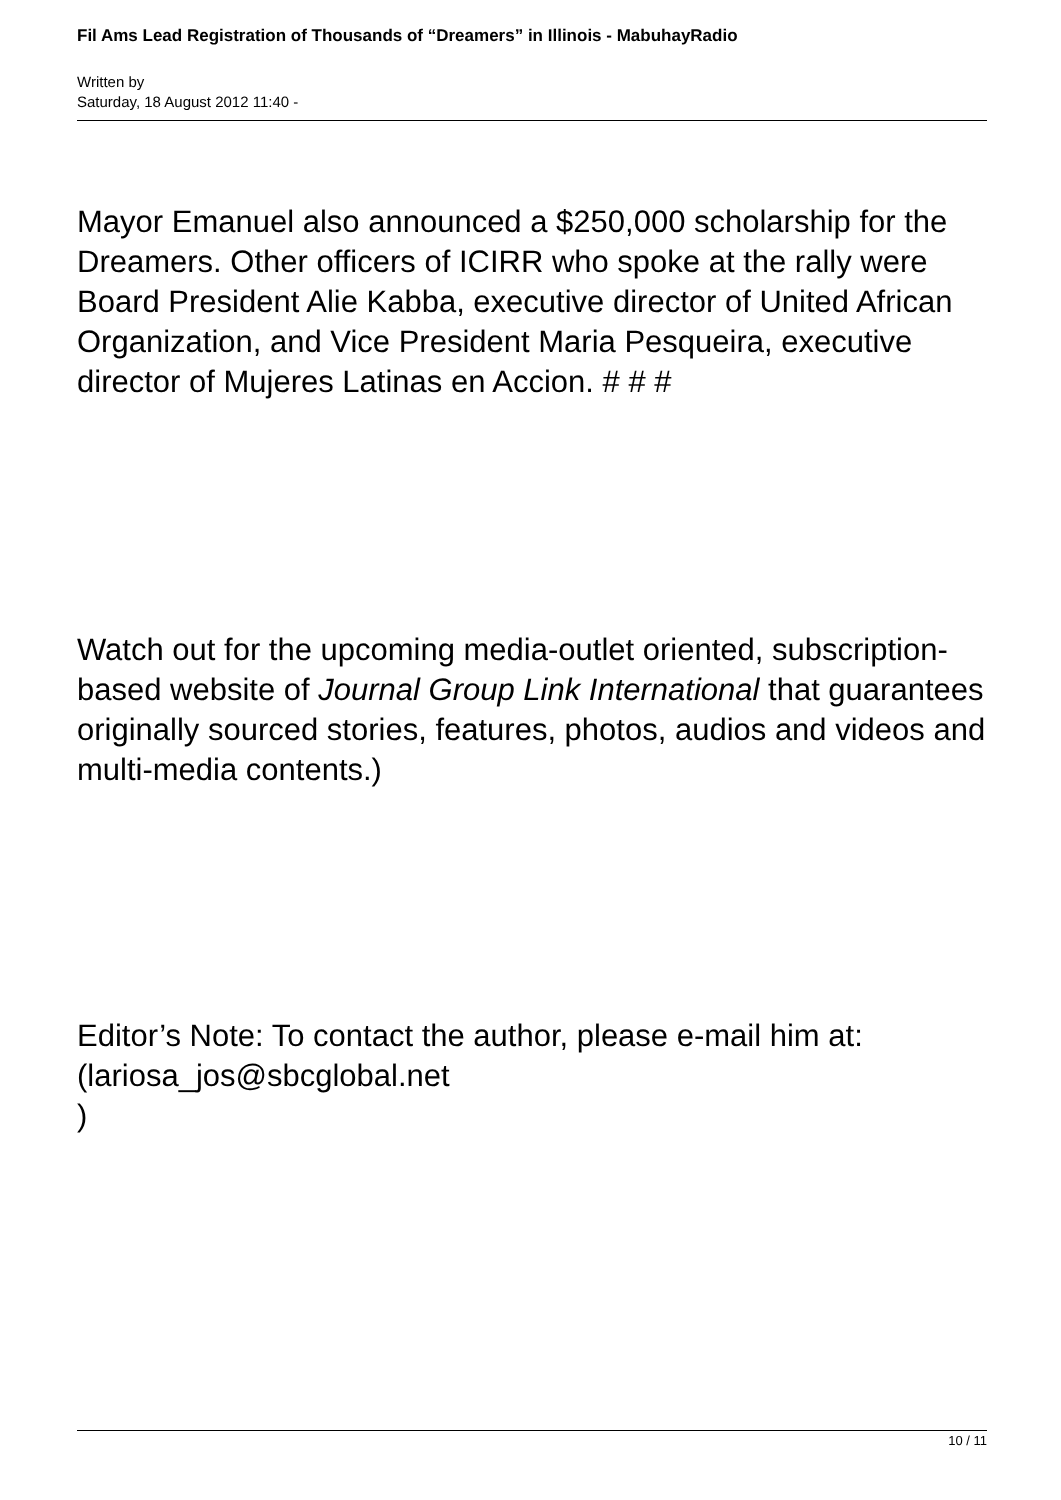Fil Ams Lead Registration of Thousands of “Dreamers” in Illinois - MabuhayRadio
Written by
Saturday, 18 August 2012 11:40 -
Mayor Emanuel also announced a $250,000 scholarship for the Dreamers. Other officers of ICIRR who spoke at the rally were Board President Alie Kabba, executive director of United African Organization, and Vice President Maria Pesqueira, executive director of Mujeres Latinas en Accion. # # #
Watch out for the upcoming media-outlet oriented, subscription-based website of Journal Group Link International that guarantees originally sourced stories, features, photos, audios and videos and multi-media contents.)
Editor’s Note: To contact the author, please e-mail him at: (lariosa_jos@sbcglobal.net
)
10 / 11